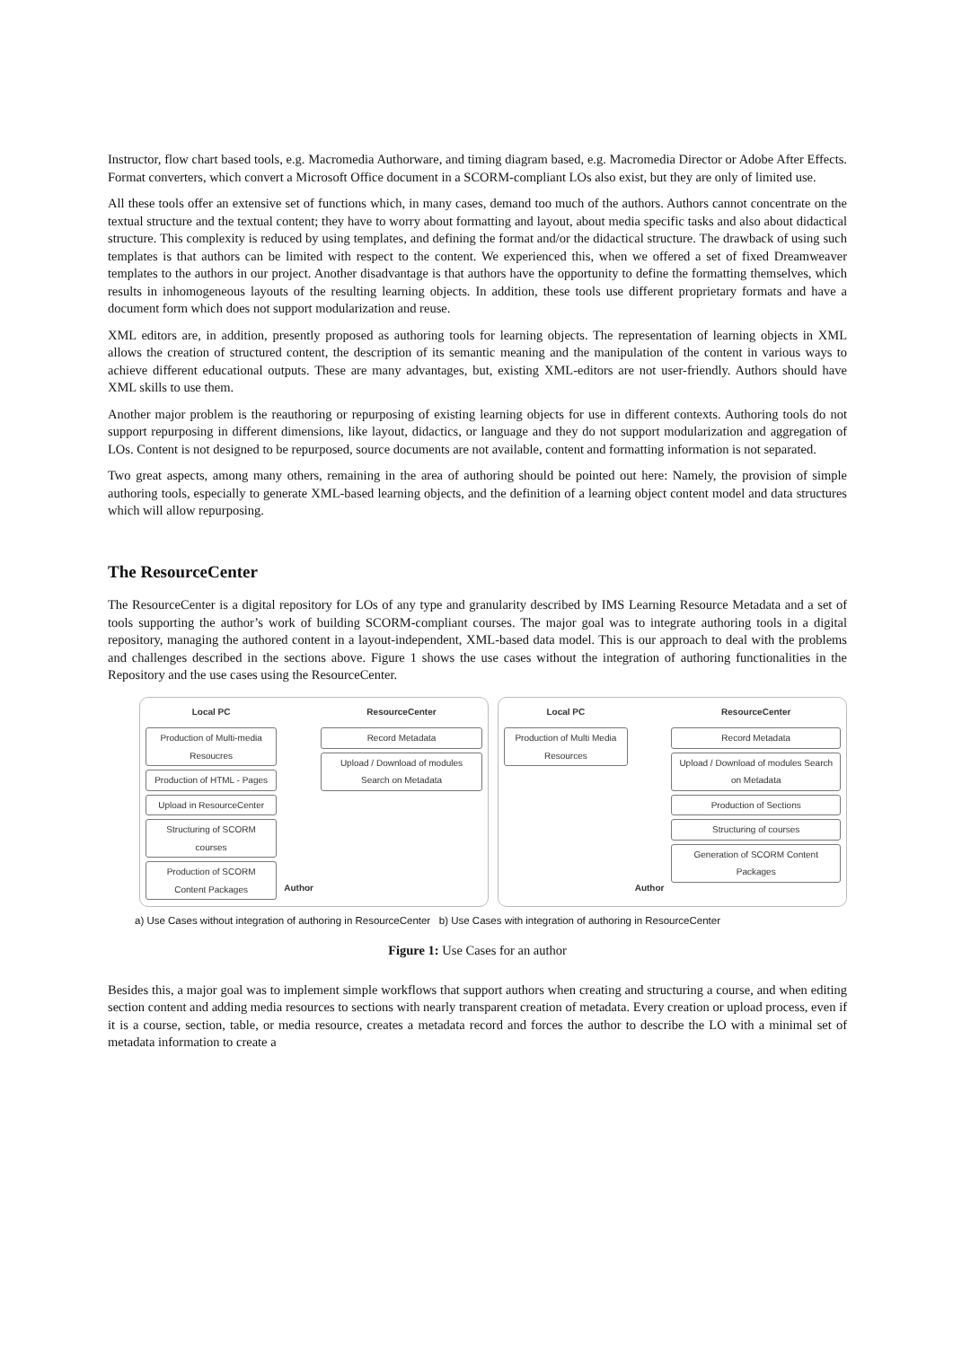Instructor, flow chart based tools, e.g. Macromedia Authorware, and timing diagram based, e.g. Macromedia Director or Adobe After Effects. Format converters, which convert a Microsoft Office document in a SCORM-compliant LOs also exist, but they are only of limited use.
All these tools offer an extensive set of functions which, in many cases, demand too much of the authors. Authors cannot concentrate on the textual structure and the textual content; they have to worry about formatting and layout, about media specific tasks and also about didactical structure. This complexity is reduced by using templates, and defining the format and/or the didactical structure. The drawback of using such templates is that authors can be limited with respect to the content. We experienced this, when we offered a set of fixed Dreamweaver templates to the authors in our project. Another disadvantage is that authors have the opportunity to define the formatting themselves, which results in inhomogeneous layouts of the resulting learning objects. In addition, these tools use different proprietary formats and have a document form which does not support modularization and reuse.
XML editors are, in addition, presently proposed as authoring tools for learning objects. The representation of learning objects in XML allows the creation of structured content, the description of its semantic meaning and the manipulation of the content in various ways to achieve different educational outputs. These are many advantages, but, existing XML-editors are not user-friendly. Authors should have XML skills to use them.
Another major problem is the reauthoring or repurposing of existing learning objects for use in different contexts. Authoring tools do not support repurposing in different dimensions, like layout, didactics, or language and they do not support modularization and aggregation of LOs. Content is not designed to be repurposed, source documents are not available, content and formatting information is not separated.
Two great aspects, among many others, remaining in the area of authoring should be pointed out here: Namely, the provision of simple authoring tools, especially to generate XML-based learning objects, and the definition of a learning object content model and data structures which will allow repurposing.
The ResourceCenter
The ResourceCenter is a digital repository for LOs of any type and granularity described by IMS Learning Resource Metadata and a set of tools supporting the author’s work of building SCORM-compliant courses. The major goal was to integrate authoring tools in a digital repository, managing the authored content in a layout-independent, XML-based data model. This is our approach to deal with the problems and challenges described in the sections above. Figure 1 shows the use cases without the integration of authoring functionalities in the Repository and the use cases using the ResourceCenter.
Local PC
Production of Multi-media Resoucres
Production of HTML - Pages
Upload in ResourceCenter
Structuring of SCORM courses
Production of SCORM Content Packages
Author ResourceCenter
Record Metadata
Upload / Download of modules Search on Metadata
Local PC
Production of Multi Media Resources
Author ResourceCenter
Record Metadata
Upload / Download of modules Search on Metadata
Production of Sections
Structuring of courses
Generation of SCORM Content Packages
a) Use Cases without integration of authoring in ResourceCenter b) Use Cases with integration of authoring in ResourceCenter
Figure 1: Use Cases for an author
Besides this, a major goal was to implement simple workflows that support authors when creating and structuring a course, and when editing section content and adding media resources to sections with nearly transparent creation of metadata. Every creation or upload process, even if it is a course, section, table, or media resource, creates a metadata record and forces the author to describe the LO with a minimal set of metadata information to create a